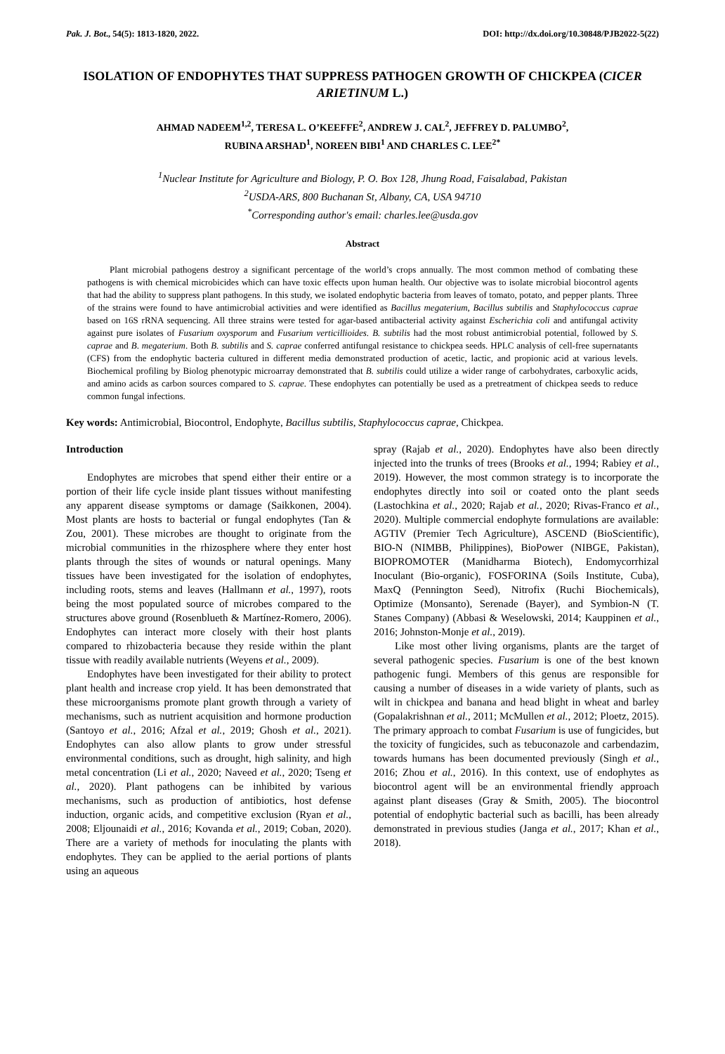Pak. J. Bot., 54(5): 1813-1820, 2022. DOI: http://dx.doi.org/10.30848/PJB2022-5(22)
ISOLATION OF ENDOPHYTES THAT SUPPRESS PATHOGEN GROWTH OF CHICKPEA (CICER ARIETINUM L.)
AHMAD NADEEM<sup>1,2</sup>, TERESA L. O’KEEFFE<sup>2</sup>, ANDREW J. CAL<sup>2</sup>, JEFFREY D. PALUMBO<sup>2</sup>,
RUBINA ARSHAD<sup>1</sup>, NOREEN BIBI<sup>1</sup> AND CHARLES C. LEE<sup>2*</sup>
<sup>1</sup> Nuclear Institute for Agriculture and Biology, P. O. Box 128, Jhung Road, Faisalabad, Pakistan
<sup>2</sup> USDA-ARS, 800 Buchanan St, Albany, CA, USA 94710
<sup>*</sup> Corresponding author's email: charles.lee@usda.gov
Abstract
Plant microbial pathogens destroy a significant percentage of the world’s crops annually. The most common method of combating these pathogens is with chemical microbicides which can have toxic effects upon human health. Our objective was to isolate microbial biocontrol agents that had the ability to suppress plant pathogens. In this study, we isolated endophytic bacteria from leaves of tomato, potato, and pepper plants. Three of the strains were found to have antimicrobial activities and were identified as Bacillus megaterium, Bacillus subtilis and Staphylococcus caprae based on 16S rRNA sequencing. All three strains were tested for agar-based antibacterial activity against Escherichia coli and antifungal activity against pure isolates of Fusarium oxysporum and Fusarium verticillioides. B. subtilis had the most robust antimicrobial potential, followed by S. caprae and B. megaterium. Both B. subtilis and S. caprae conferred antifungal resistance to chickpea seeds. HPLC analysis of cell-free supernatants (CFS) from the endophytic bacteria cultured in different media demonstrated production of acetic, lactic, and propionic acid at various levels. Biochemical profiling by Biolog phenotypic microarray demonstrated that B. subtilis could utilize a wider range of carbohydrates, carboxylic acids, and amino acids as carbon sources compared to S. caprae. These endophytes can potentially be used as a pretreatment of chickpea seeds to reduce common fungal infections.
Key words: Antimicrobial, Biocontrol, Endophyte, Bacillus subtilis, Staphylococcus caprae, Chickpea.
Introduction
Endophytes are microbes that spend either their entire or a portion of their life cycle inside plant tissues without manifesting any apparent disease symptoms or damage (Saikkonen, 2004). Most plants are hosts to bacterial or fungal endophytes (Tan & Zou, 2001). These microbes are thought to originate from the microbial communities in the rhizosphere where they enter host plants through the sites of wounds or natural openings. Many tissues have been investigated for the isolation of endophytes, including roots, stems and leaves (Hallmann et al., 1997), roots being the most populated source of microbes compared to the structures above ground (Rosenblueth & Martínez-Romero, 2006). Endophytes can interact more closely with their host plants compared to rhizobacteria because they reside within the plant tissue with readily available nutrients (Weyens et al., 2009).
Endophytes have been investigated for their ability to protect plant health and increase crop yield. It has been demonstrated that these microorganisms promote plant growth through a variety of mechanisms, such as nutrient acquisition and hormone production (Santoyo et al., 2016; Afzal et al., 2019; Ghosh et al., 2021). Endophytes can also allow plants to grow under stressful environmental conditions, such as drought, high salinity, and high metal concentration (Li et al., 2020; Naveed et al., 2020; Tseng et al., 2020). Plant pathogens can be inhibited by various mechanisms, such as production of antibiotics, host defense induction, organic acids, and competitive exclusion (Ryan et al., 2008; Eljounaidi et al., 2016; Kovanda et al., 2019; Coban, 2020). There are a variety of methods for inoculating the plants with endophytes. They can be applied to the aerial portions of plants using an aqueous
spray (Rajab et al., 2020). Endophytes have also been directly injected into the trunks of trees (Brooks et al., 1994; Rabiey et al., 2019). However, the most common strategy is to incorporate the endophytes directly into soil or coated onto the plant seeds (Lastochkina et al., 2020; Rajab et al., 2020; Rivas-Franco et al., 2020). Multiple commercial endophyte formulations are available: AGTIV (Premier Tech Agriculture), ASCEND (BioScientific), BIO-N (NIMBB, Philippines), BioPower (NIBGE, Pakistan), BIOPROMOTER (Manidharma Biotech), Endomycorrhizal Inoculant (Bio-organic), FOSFORINA (Soils Institute, Cuba), MaxQ (Pennington Seed), Nitrofix (Ruchi Biochemicals), Optimize (Monsanto), Serenade (Bayer), and Symbion-N (T. Stanes Company) (Abbasi & Weselowski, 2014; Kauppinen et al., 2016; Johnston-Monje et al., 2019).
Like most other living organisms, plants are the target of several pathogenic species. Fusarium is one of the best known pathogenic fungi. Members of this genus are responsible for causing a number of diseases in a wide variety of plants, such as wilt in chickpea and banana and head blight in wheat and barley (Gopalakrishnan et al., 2011; McMullen et al., 2012; Ploetz, 2015). The primary approach to combat Fusarium is use of fungicides, but the toxicity of fungicides, such as tebuconazole and carbendazim, towards humans has been documented previously (Singh et al., 2016; Zhou et al., 2016). In this context, use of endophytes as biocontrol agent will be an environmental friendly approach against plant diseases (Gray & Smith, 2005). The biocontrol potential of endophytic bacterial such as bacilli, has been already demonstrated in previous studies (Janga et al., 2017; Khan et al., 2018).